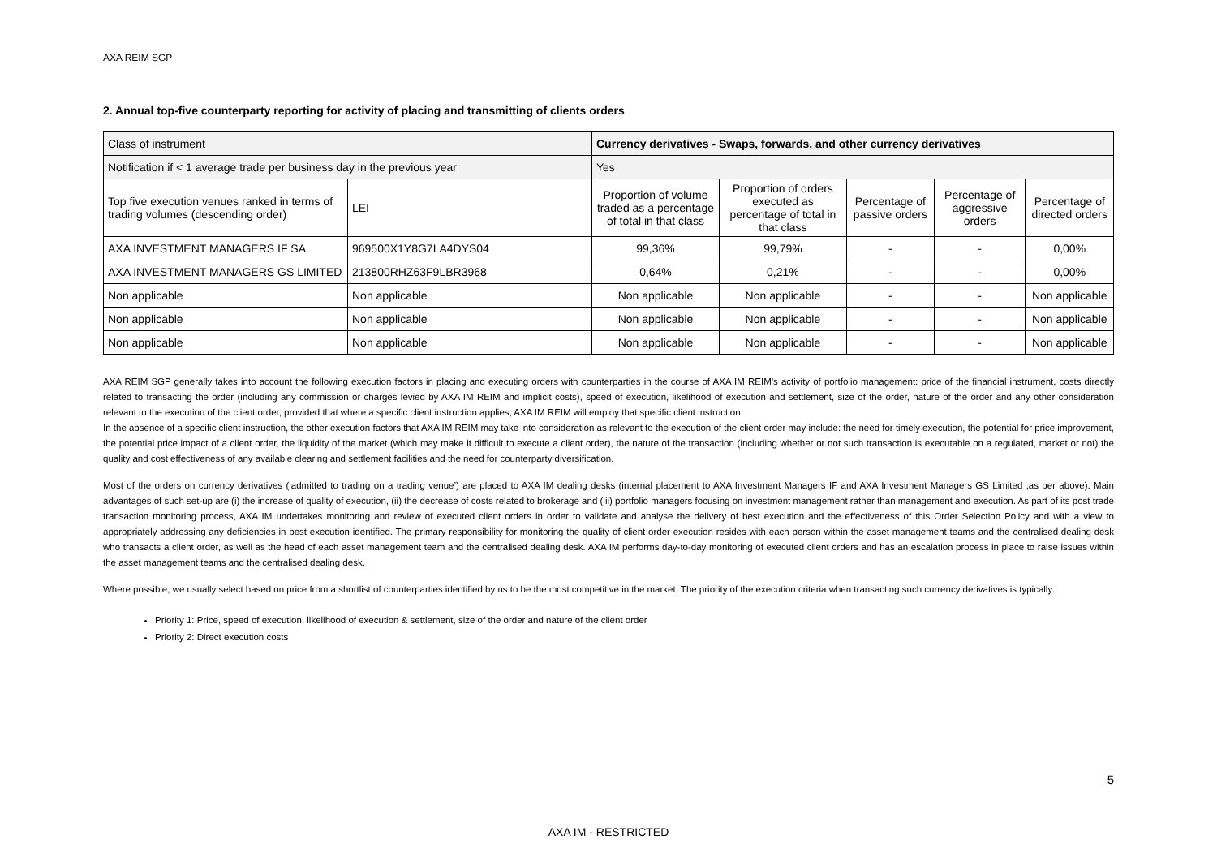AXA REIM SGP
2. Annual top-five counterparty reporting for activity of placing and transmitting of clients orders
| Class of instrument | | Currency derivatives - Swaps, forwards, and other currency derivatives | | | | |
| Notification if < 1 average trade per business day in the previous year | | Yes | | | | |
| Top five execution venues ranked in terms of trading volumes (descending order) | LEI | Proportion of volume traded as a percentage of total in that class | Proportion of orders executed as percentage of total in that class | Percentage of passive orders | Percentage of aggressive orders | Percentage of directed orders |
| AXA INVESTMENT MANAGERS IF SA | 969500X1Y8G7LA4DYS04 | 99,36% | 99,79% | - | - | 0,00% |
| AXA INVESTMENT MANAGERS GS LIMITED | 213800RHZ63F9LBR3968 | 0,64% | 0,21% | - | - | 0,00% |
| Non applicable | Non applicable | Non applicable | Non applicable | - | - | Non applicable |
| Non applicable | Non applicable | Non applicable | Non applicable | - | - | Non applicable |
| Non applicable | Non applicable | Non applicable | Non applicable | - | - | Non applicable |
AXA REIM SGP generally takes into account the following execution factors in placing and executing orders with counterparties in the course of AXA IM REIM’s activity of portfolio management: price of the financial instrument, costs directly related to transacting the order (including any commission or charges levied by AXA IM REIM and implicit costs), speed of execution, likelihood of execution and settlement, size of the order, nature of the order and any other consideration relevant to the execution of the client order, provided that where a specific client instruction applies, AXA IM REIM will employ that specific client instruction.
In the absence of a specific client instruction, the other execution factors that AXA IM REIM may take into consideration as relevant to the execution of the client order may include: the need for timely execution, the potential for price improvement, the potential price impact of a client order, the liquidity of the market (which may make it difficult to execute a client order), the nature of the transaction (including whether or not such transaction is executable on a regulated, market or not) the quality and cost effectiveness of any available clearing and settlement facilities and the need for counterparty diversification.
Most of the orders on currency derivatives (‘admitted to trading on a trading venue’) are placed to AXA IM dealing desks (internal placement to AXA Investment Managers IF and AXA Investment Managers GS Limited ,as per above). Main advantages of such set-up are (i) the increase of quality of execution, (ii) the decrease of costs related to brokerage and (iii) portfolio managers focusing on investment management rather than management and execution. As part of its post trade transaction monitoring process, AXA IM undertakes monitoring and review of executed client orders in order to validate and analyse the delivery of best execution and the effectiveness of this Order Selection Policy and with a view to appropriately addressing any deficiencies in best execution identified. The primary responsibility for monitoring the quality of client order execution resides with each person within the asset management teams and the centralised dealing desk who transacts a client order, as well as the head of each asset management team and the centralised dealing desk. AXA IM performs day-to-day monitoring of executed client orders and has an escalation process in place to raise issues within the asset management teams and the centralised dealing desk.
Where possible, we usually select based on price from a shortlist of counterparties identified by us to be the most competitive in the market. The priority of the execution criteria when transacting such currency derivatives is typically:
Priority 1: Price, speed of execution, likelihood of execution & settlement, size of the order and nature of the client order
Priority 2: Direct execution costs
5
AXA IM - RESTRICTED